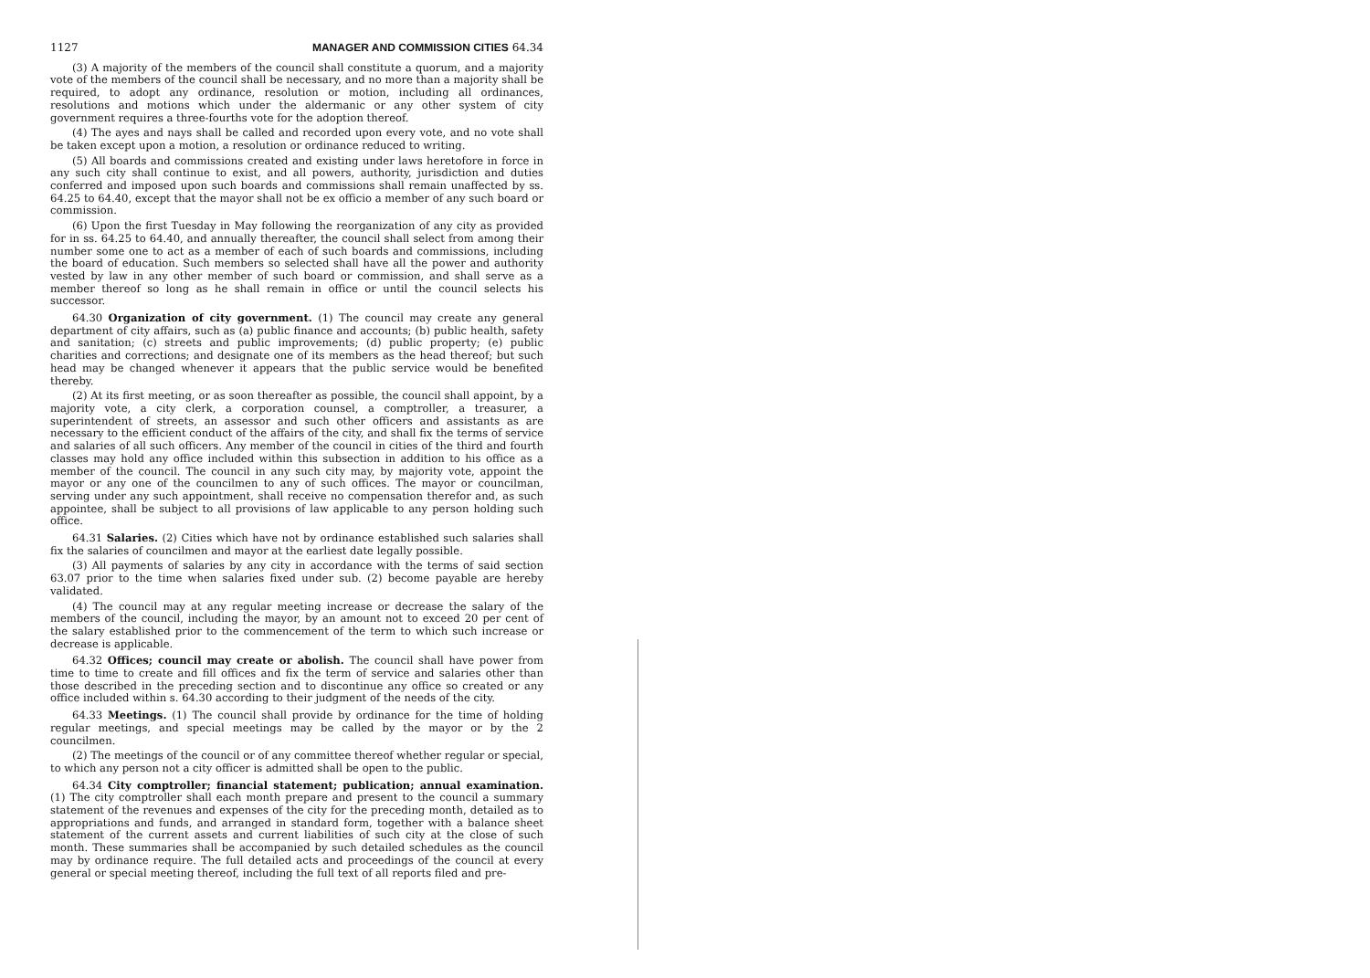1127 MANAGER AND COMMISSION CITIES 64.34
(3) A majority of the members of the council shall constitute a quorum, and a majority vote of the members of the council shall be necessary, and no more than a majority shall be required, to adopt any ordinance, resolution or motion, including all ordinances, resolutions and motions which under the aldermanic or any other system of city government requires a three-fourths vote for the adoption thereof.
(4) The ayes and nays shall be called and recorded upon every vote, and no vote shall be taken except upon a motion, a resolution or ordinance reduced to writing.
(5) All boards and commissions created and existing under laws heretofore in force in any such city shall continue to exist, and all powers, authority, jurisdiction and duties conferred and imposed upon such boards and commissions shall remain unaffected by ss. 64.25 to 64.40, except that the mayor shall not be ex officio a member of any such board or commission.
(6) Upon the first Tuesday in May following the reorganization of any city as provided for in ss. 64.25 to 64.40, and annually thereafter, the council shall select from among their number some one to act as a member of each of such boards and commissions, including the board of education. Such members so selected shall have all the power and authority vested by law in any other member of such board or commission, and shall serve as a member thereof so long as he shall remain in office or until the council selects his successor.
64.30 Organization of city government. (1) The council may create any general department of city affairs, such as (a) public finance and accounts; (b) public health, safety and sanitation; (c) streets and public improvements; (d) public property; (e) public charities and corrections; and designate one of its members as the head thereof; but such head may be changed whenever it appears that the public service would be benefited thereby.
(2) At its first meeting, or as soon thereafter as possible, the council shall appoint, by a majority vote, a city clerk, a corporation counsel, a comptroller, a treasurer, a superintendent of streets, an assessor and such other officers and assistants as are necessary to the efficient conduct of the affairs of the city, and shall fix the terms of service and salaries of all such officers. Any member of the council in cities of the third and fourth classes may hold any office included within this subsection in addition to his office as a member of the council. The council in any such city may, by majority vote, appoint the mayor or any one of the councilmen to any of such offices. The mayor or councilman, serving under any such appointment, shall receive no compensation therefor and, as such appointee, shall be subject to all provisions of law applicable to any person holding such office.
64.31 Salaries. (2) Cities which have not by ordinance established such salaries shall fix the salaries of councilmen and mayor at the earliest date legally possible.
(3) All payments of salaries by any city in accordance with the terms of said section 63.07 prior to the time when salaries fixed under sub. (2) become payable are hereby validated.
(4) The council may at any regular meeting increase or decrease the salary of the members of the council, including the mayor, by an amount not to exceed 20 per cent of the salary established prior to the commencement of the term to which such increase or decrease is applicable.
64.32 Offices; council may create or abolish. The council shall have power from time to time to create and fill offices and fix the term of service and salaries other than those described in the preceding section and to discontinue any office so created or any office included within s. 64.30 according to their judgment of the needs of the city.
64.33 Meetings. (1) The council shall provide by ordinance for the time of holding regular meetings, and special meetings may be called by the mayor or by the 2 councilmen.
(2) The meetings of the council or of any committee thereof whether regular or special, to which any person not a city officer is admitted shall be open to the public.
64.34 City comptroller; financial statement; publication; annual examination. (1) The city comptroller shall each month prepare and present to the council a summary statement of the revenues and expenses of the city for the preceding month, detailed as to appropriations and funds, and arranged in standard form, together with a balance sheet statement of the current assets and current liabilities of such city at the close of such month. These summaries shall be accompanied by such detailed schedules as the council may by ordinance require. The full detailed acts and proceedings of the council at every general or special meeting thereof, including the full text of all reports filed and pre-